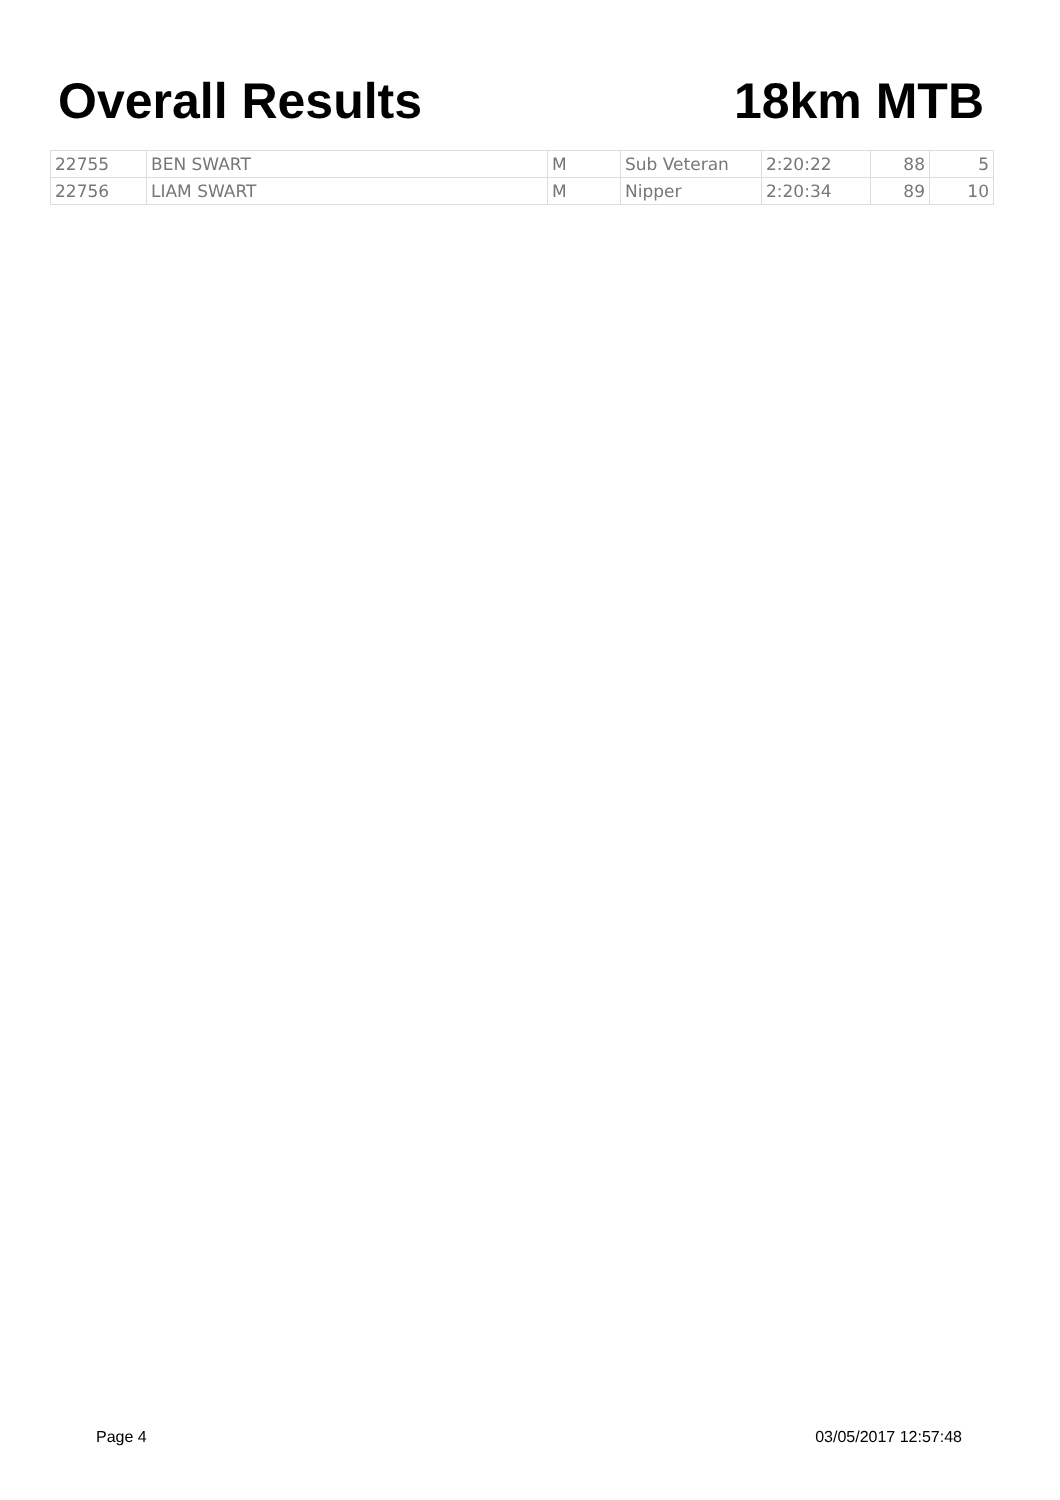Overall Results 18km MTB
| 22755 | BEN SWART | M | Sub Veteran | 2:20:22 | 88 | 5 |
| 22756 | LIAM SWART | M | Nipper | 2:20:34 | 89 | 10 |
Page 4 03/05/2017 12:57:48